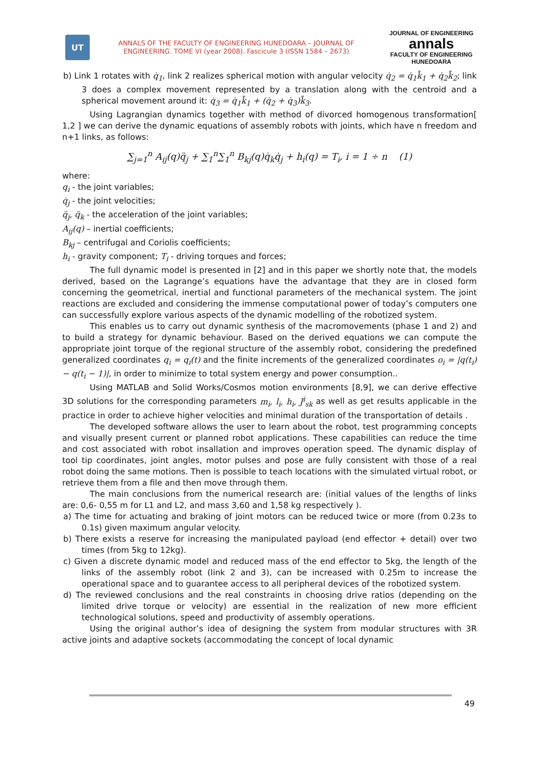UT
ANNALS OF THE FACULTY OF ENGINEERING HUNEDOARA – JOURNAL OF
ENGINEERING. TOME VI (year 2008). Fascicule 3 (ISSN 1584 – 2673)
JOURNAL OF ENGINEERING
annals
FACULTY OF ENGINEERING HUNEDOARA
b) Link 1 rotates with q̇<sub>1</sub>, link 2 realizes spherical motion with angular velocity q̇<sub>2</sub> = q̇<sub>1</sub>k̄<sub>1</sub> + q̇<sub>2</sub>k̄<sub>2</sub>; link 3 does a complex movement represented by a translation along with the centroid and a spherical movement around it: q̇<sub>3</sub> = q̇<sub>1</sub>k̄<sub>1</sub> + (q̇<sub>2</sub> + q̇<sub>3</sub>)k̄<sub>3</sub>.
Using Lagrangian dynamics together with method of divorced homogenous transformation[ 1,2 ] we can derive the dynamic equations of assembly robots with joints, which have n freedom and n+1 links, as follows:
∑<sub>j=1</sub><sup>n</sup> A<sub>ij</sub>(q)q̈<sub>j</sub> + ∑<sub>1</sub><sup>n</sup>∑<sub>1</sub><sup>n</sup> B<sub>kj</sub>(q)q̇<sub>k</sub>q̇<sub>j</sub> + h<sub>i</sub>(q) = T<sub>i</sub>, i = 1 ÷ n (1)
where:
q<sub>i</sub> - the joint variables;
q̇<sub>j</sub> - the joint velocities;
q̈<sub>j</sub>, q̈<sub>k</sub> - the acceleration of the joint variables;
A<sub>ij</sub>(q) – inertial coefficients;
B<sub>kj</sub> – centrifugal and Coriolis coefficients;
h<sub>i</sub> - gravity component; T<sub>i</sub> - driving torques and forces;
The full dynamic model is presented in [2] and in this paper we shortly note that, the models derived, based on the Lagrange’s equations have the advantage that they are in closed form concerning the geometrical, inertial and functional parameters of the mechanical system. The joint reactions are excluded and considering the immense computational power of today’s computers one can successfully explore various aspects of the dynamic modelling of the robotized system.
This enables us to carry out dynamic synthesis of the macromovements (phase 1 and 2) and to build a strategy for dynamic behaviour. Based on the derived equations we can compute the appropriate joint torque of the regional structure of the assembly robot, considering the predefined generalized coordinates q<sub>i</sub> = q<sub>i</sub>(t) and the finite increments of the generalized coordinates o<sub>i</sub> = |q(t<sub>i</sub>) − q(t<sub>i</sub> − 1)|, in order to minimize to total system energy and power consumption..
Using MATLAB and Solid Works/Cosmos motion environments [8,9], we can derive effective 3D solutions for the corresponding parameters m<sub>i</sub>, l<sub>i</sub>, h<sub>i</sub>, J<sup>i</sup><sub>sk</sub> as well as get results applicable in the practice in order to achieve higher velocities and minimal duration of the transportation of details .
The developed software allows the user to learn about the robot, test programming concepts and visually present current or planned robot applications. These capabilities can reduce the time and cost associated with robot insallation and improves operation speed. The dynamic display of tool tip coordinates, joint angles, motor pulses and pose are fully consistent with those of a real robot doing the same motions. Then is possible to teach locations with the simulated virtual robot, or retrieve them from a file and then move through them.
The main conclusions from the numerical research are: (initial values of the lengths of links are: 0,6- 0,55 m for L1 and L2, and mass 3,60 and 1,58 kg respectively ).
a) The time for actuating and braking of joint motors can be reduced twice or more (from 0.23s to 0.1s) given maximum angular velocity.
b) There exists a reserve for increasing the manipulated payload (end effector + detail) over two times (from 5kg to 12kg).
c) Given a discrete dynamic model and reduced mass of the end effector to 5kg, the length of the links of the assembly robot (link 2 and 3), can be increased with 0.25m to increase the operational space and to guarantee access to all peripheral devices of the robotized system.
d) The reviewed conclusions and the real constraints in choosing drive ratios (depending on the limited drive torque or velocity) are essential in the realization of new more efficient technological solutions, speed and productivity of assembly operations.
Using the original author’s idea of designing the system from modular structures with 3R active joints and adaptive sockets (accommodating the concept of local dynamic
49